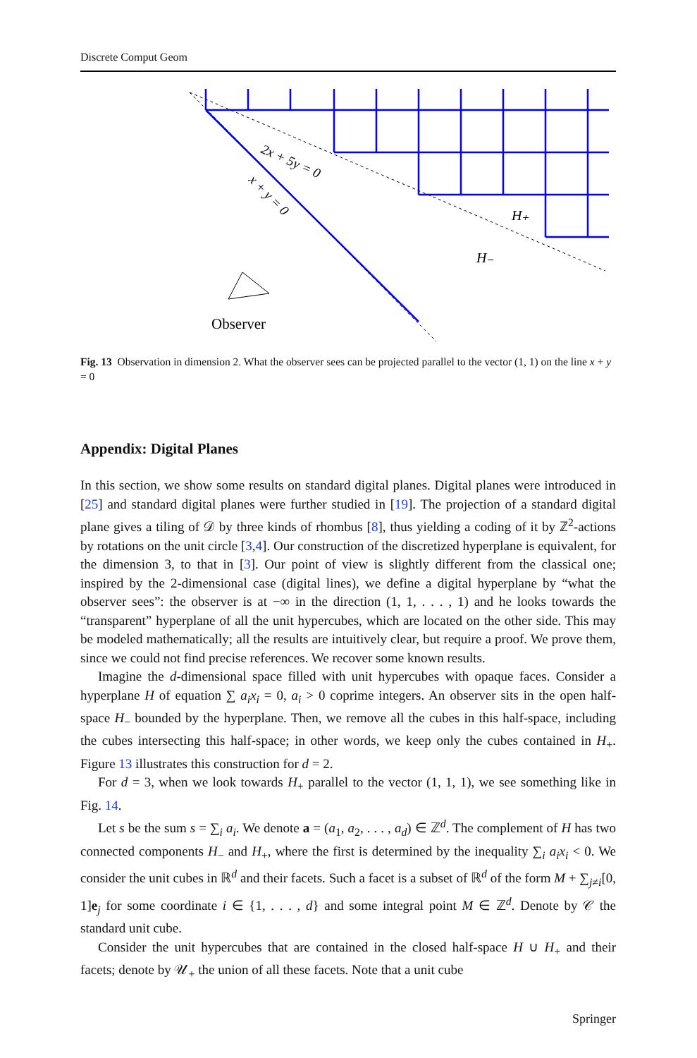Discrete Comput Geom
2x + 5y = 0
x + y = 0
H₊
H₋
Observer
Fig. 13 Observation in dimension 2. What the observer sees can be projected parallel to the vector (1, 1) on the line x + y = 0
Appendix: Digital Planes
In this section, we show some results on standard digital planes. Digital planes were introduced in [25] and standard digital planes were further studied in [19]. The projection of a standard digital plane gives a tiling of 𝒟 by three kinds of rhombus [8], thus yielding a coding of it by ℤ<sup>2</sup>-actions by rotations on the unit circle [3,4]. Our construction of the discretized hyperplane is equivalent, for the dimension 3, to that in [3]. Our point of view is slightly different from the classical one; inspired by the 2-dimensional case (digital lines), we define a digital hyperplane by “what the observer sees”: the observer is at −∞ in the direction (1, 1, . . . , 1) and he looks towards the “transparent” hyperplane of all the unit hypercubes, which are located on the other side. This may be modeled mathematically; all the results are intuitively clear, but require a proof. We prove them, since we could not find precise references. We recover some known results.
Imagine the d-dimensional space filled with unit hypercubes with opaque faces. Consider a hyperplane H of equation ∑ a<sub>i</sub>x<sub>i</sub> = 0, a<sub>i</sub> > 0 coprime integers. An observer sits in the open half-space H<sub>−</sub> bounded by the hyperplane. Then, we remove all the cubes in this half-space, including the cubes intersecting this half-space; in other words, we keep only the cubes contained in H<sub>+</sub>. Figure 13 illustrates this construction for d = 2.
For d = 3, when we look towards H<sub>+</sub> parallel to the vector (1, 1, 1), we see something like in Fig. 14.
Let s be the sum s = ∑<sub>i</sub> a<sub>i</sub>. We denote a = (a<sub>1</sub>, a<sub>2</sub>, . . . , a<sub>d</sub>) ∈ ℤ<sup>d</sup>. The complement of H has two connected components H<sub>−</sub> and H<sub>+</sub>, where the first is determined by the inequality ∑<sub>i</sub> a<sub>i</sub>x<sub>i</sub> < 0. We consider the unit cubes in ℝ<sup>d</sup> and their facets. Such a facet is a subset of ℝ<sup>d</sup> of the form M + ∑<sub>j≠i</sub>[0, 1]e<sub>j</sub> for some coordinate i ∈ {1, . . . , d} and some integral point M ∈ ℤ<sup>d</sup>. Denote by 𝒞 the standard unit cube.
Consider the unit hypercubes that are contained in the closed half-space H ∪ H<sub>+</sub> and their facets; denote by 𝒰<sub>+</sub> the union of all these facets. Note that a unit cube
Springer